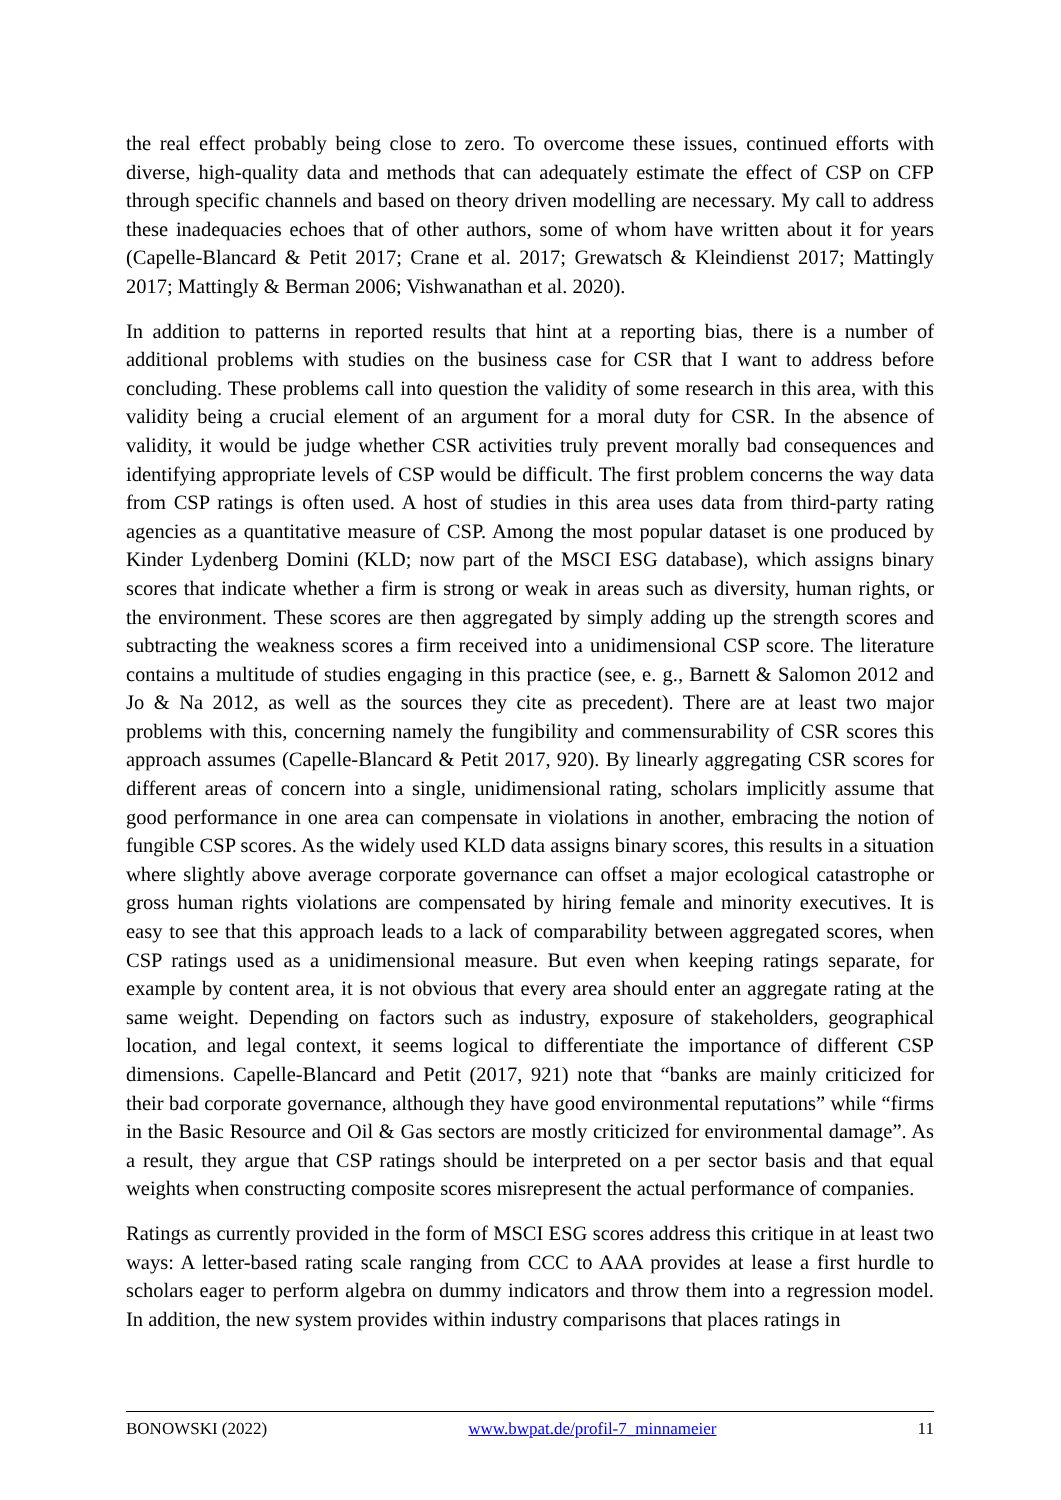the real effect probably being close to zero. To overcome these issues, continued efforts with diverse, high-quality data and methods that can adequately estimate the effect of CSP on CFP through specific channels and based on theory driven modelling are necessary. My call to address these inadequacies echoes that of other authors, some of whom have written about it for years (Capelle-Blancard & Petit 2017; Crane et al. 2017; Grewatsch & Kleindienst 2017; Mattingly 2017; Mattingly & Berman 2006; Vishwanathan et al. 2020).
In addition to patterns in reported results that hint at a reporting bias, there is a number of additional problems with studies on the business case for CSR that I want to address before concluding. These problems call into question the validity of some research in this area, with this validity being a crucial element of an argument for a moral duty for CSR. In the absence of validity, it would be judge whether CSR activities truly prevent morally bad consequences and identifying appropriate levels of CSP would be difficult. The first problem concerns the way data from CSP ratings is often used. A host of studies in this area uses data from third-party rating agencies as a quantitative measure of CSP. Among the most popular dataset is one produced by Kinder Lydenberg Domini (KLD; now part of the MSCI ESG database), which assigns binary scores that indicate whether a firm is strong or weak in areas such as diversity, human rights, or the environment. These scores are then aggregated by simply adding up the strength scores and subtracting the weakness scores a firm received into a unidimensional CSP score. The literature contains a multitude of studies engaging in this practice (see, e. g., Barnett & Salomon 2012 and Jo & Na 2012, as well as the sources they cite as precedent). There are at least two major problems with this, concerning namely the fungibility and commensurability of CSR scores this approach assumes (Capelle-Blancard & Petit 2017, 920). By linearly aggregating CSR scores for different areas of concern into a single, unidimensional rating, scholars implicitly assume that good performance in one area can compensate in violations in another, embracing the notion of fungible CSP scores. As the widely used KLD data assigns binary scores, this results in a situation where slightly above average corporate governance can offset a major ecological catastrophe or gross human rights violations are compensated by hiring female and minority executives. It is easy to see that this approach leads to a lack of comparability between aggregated scores, when CSP ratings used as a unidimensional measure. But even when keeping ratings separate, for example by content area, it is not obvious that every area should enter an aggregate rating at the same weight. Depending on factors such as industry, exposure of stakeholders, geographical location, and legal context, it seems logical to differentiate the importance of different CSP dimensions. Capelle-Blancard and Petit (2017, 921) note that “banks are mainly criticized for their bad corporate governance, although they have good environmental reputations” while “firms in the Basic Resource and Oil & Gas sectors are mostly criticized for environmental damage”. As a result, they argue that CSP ratings should be interpreted on a per sector basis and that equal weights when constructing composite scores misrepresent the actual performance of companies.
Ratings as currently provided in the form of MSCI ESG scores address this critique in at least two ways: A letter-based rating scale ranging from CCC to AAA provides at lease a first hurdle to scholars eager to perform algebra on dummy indicators and throw them into a regression model. In addition, the new system provides within industry comparisons that places ratings in
BONOWSKI (2022) www.bwpat.de/profil-7_minnameier 11